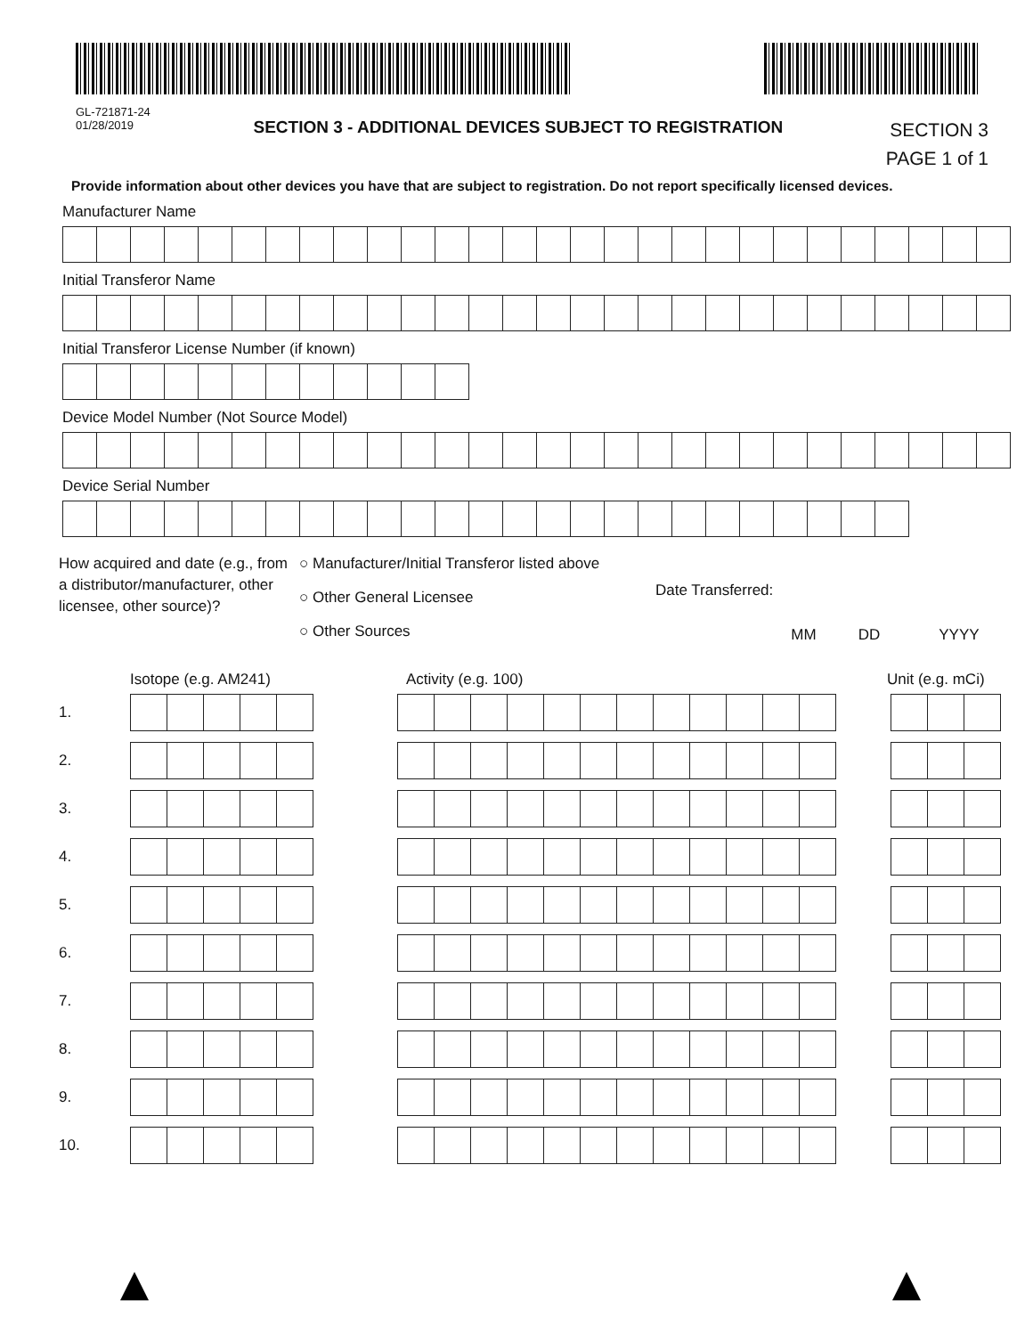GL-721871-24
01/28/2019
SECTION 3 - ADDITIONAL DEVICES SUBJECT TO REGISTRATION
SECTION 3
PAGE 1 of 1
Provide information about other devices you have that are subject to registration. Do not report specifically licensed devices.
Manufacturer Name
Initial Transferor Name
Initial Transferor License Number (if known)
Device Model Number (Not Source Model)
Device Serial Number
How acquired and date (e.g., from a distributor/manufacturer, other licensee, other source)?
○ Manufacturer/Initial Transferor listed above
○ Other General Licensee
○ Other Sources
Date Transferred:
MM DD YYYY
Isotope (e.g. AM241) Activity (e.g. 100) Unit (e.g. mCi)
1.
2.
3.
4.
5.
6.
7.
8.
9.
10.